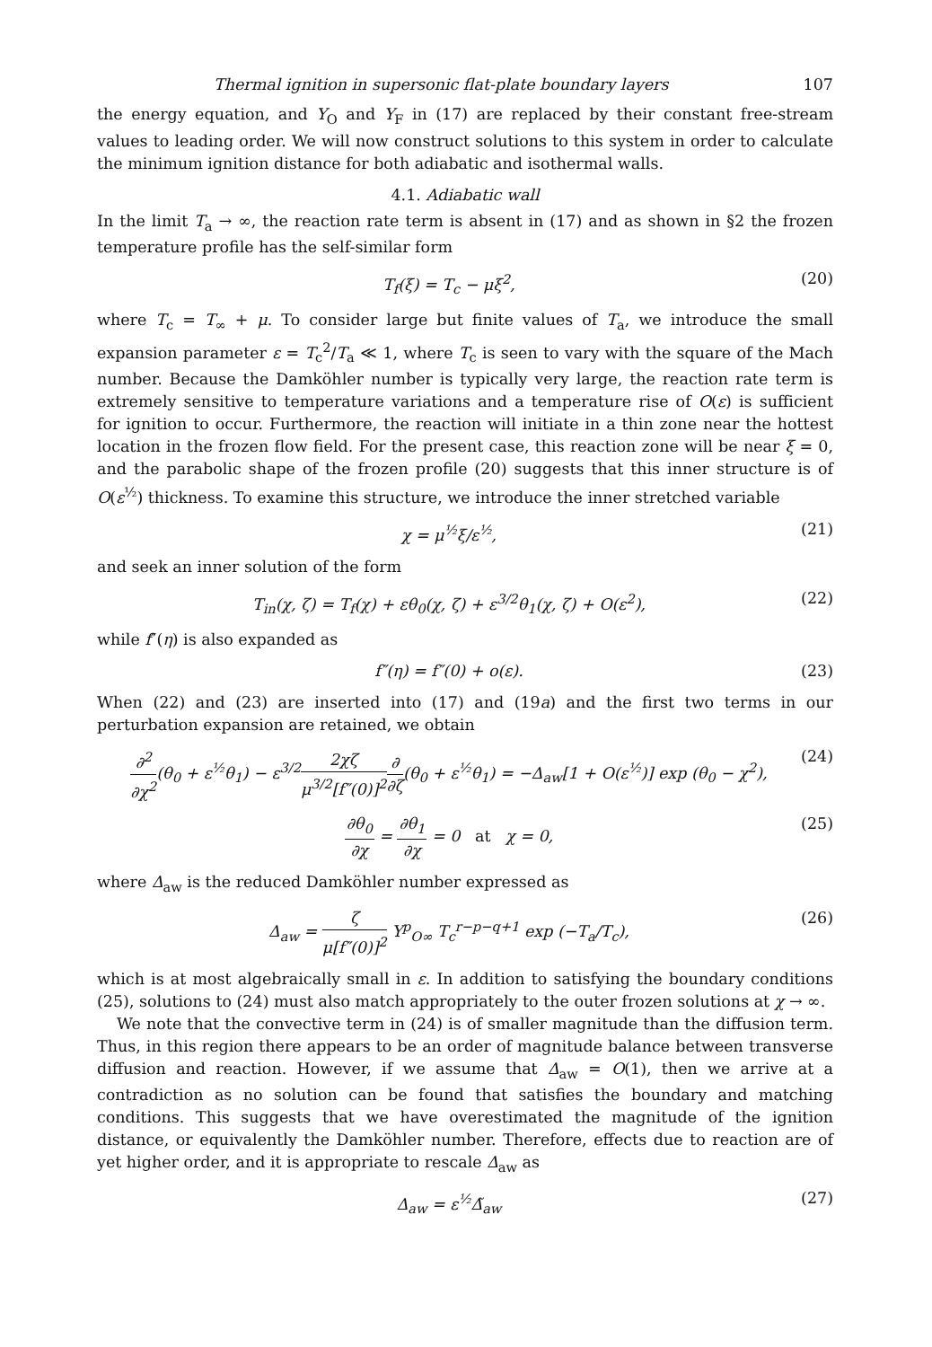Thermal ignition in supersonic flat-plate boundary layers 107
the energy equation, and Y<sub>O</sub> and Y<sub>F</sub> in (17) are replaced by their constant free-stream values to leading order. We will now construct solutions to this system in order to calculate the minimum ignition distance for both adiabatic and isothermal walls.
4.1. Adiabatic wall
In the limit T<sub>a</sub> → ∞, the reaction rate term is absent in (17) and as shown in §2 the frozen temperature profile has the self-similar form
T<sub>f</sub>(ξ) = T<sub>c</sub> − μξ<sup>2</sup>, (20)
where T<sub>c</sub> = T<sub>∞</sub> + μ. To consider large but finite values of T<sub>a</sub>, we introduce the small expansion parameter ε = T<sub>c</sub><sup>2</sup>/T<sub>a</sub> ≪ 1, where T<sub>c</sub> is seen to vary with the square of the Mach number. Because the Damköhler number is typically very large, the reaction rate term is extremely sensitive to temperature variations and a temperature rise of O(ε) is sufficient for ignition to occur. Furthermore, the reaction will initiate in a thin zone near the hottest location in the frozen flow field. For the present case, this reaction zone will be near ξ = 0, and the parabolic shape of the frozen profile (20) suggests that this inner structure is of O(ε<sup>½</sup>) thickness. To examine this structure, we introduce the inner stretched variable
χ = μ<sup>½</sup>ξ/ε<sup>½</sup>, (21)
and seek an inner solution of the form
T<sub>in</sub>(χ, ζ) = T<sub>f</sub>(χ) + εθ<sub>0</sub>(χ, ζ) + ε<sup>3/2</sup>θ<sub>1</sub>(χ, ζ) + O(ε<sup>2</sup>), (22)
while f″(η) is also expanded as
f″(η) = f″(0) + o(ε). (23)
When (22) and (23) are inserted into (17) and (19a) and the first two terms in our perturbation expansion are retained, we obtain
∂<sup>2</sup> ∂χ<sup>2</sup>(θ<sub>0</sub> + ε<sup>½</sup>θ<sub>1</sub>) − ε<sup>3/2</sup>2χζ μ<sup>3/2</sup>[f″(0)]<sup>2</sup>∂ ∂ζ(θ<sub>0</sub> + ε<sup>½</sup>θ<sub>1</sub>) = −Δ<sub>aw</sub>[1 + O(ε<sup>½</sup>)] exp (θ<sub>0</sub> − χ<sup>2</sup>), (24)
∂θ<sub>0</sub> ∂χ = ∂θ<sub>1</sub> ∂χ = 0 at χ = 0, (25)
where Δ<sub>aw</sub> is the reduced Damköhler number expressed as
Δ<sub>aw</sub> = ζ μ[f″(0)]<sup>2</sup> Y<sup>p</sup><sub>O∞</sub> T<sub>c</sub><sup>r−p−q+1</sup> exp (−T<sub>a</sub>/T<sub>c</sub>), (26)
which is at most algebraically small in ε. In addition to satisfying the boundary conditions (25), solutions to (24) must also match appropriately to the outer frozen solutions at χ → ∞.
We note that the convective term in (24) is of smaller magnitude than the diffusion term. Thus, in this region there appears to be an order of magnitude balance between transverse diffusion and reaction. However, if we assume that Δ<sub>aw</sub> = O(1), then we arrive at a contradiction as no solution can be found that satisfies the boundary and matching conditions. This suggests that we have overestimated the magnitude of the ignition distance, or equivalently the Damköhler number. Therefore, effects due to reaction are of yet higher order, and it is appropriate to rescale Δ<sub>aw</sub> as
Δ<sub>aw</sub> = ε<sup>½</sup>Δ̃<sub>aw</sub> (27)